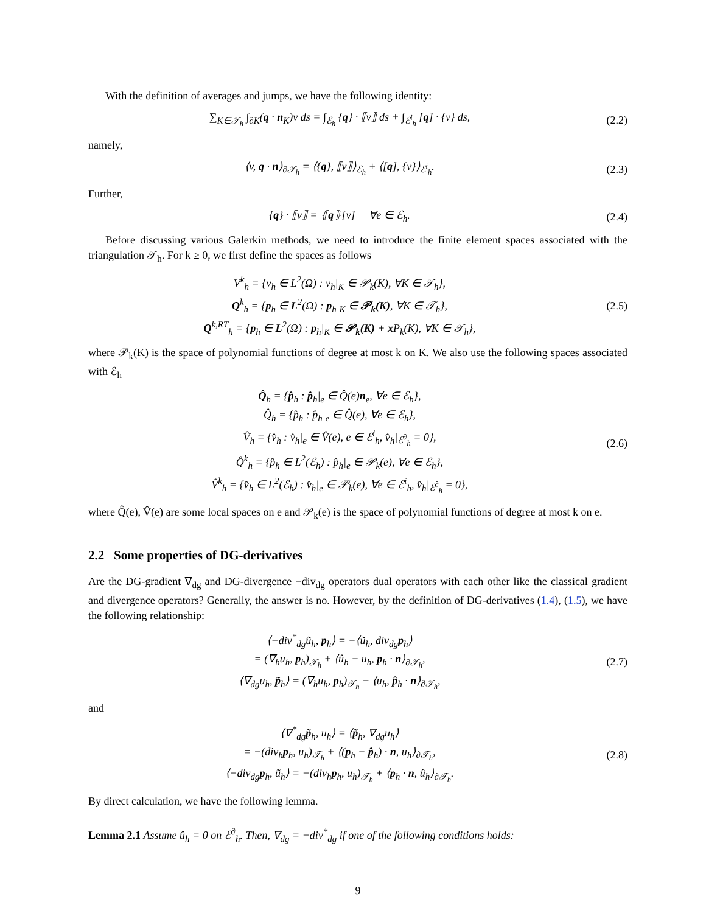With the definition of averages and jumps, we have the following identity:
∑<sub>K∈𝒯<sub>h</sub></sub> ∫<sub>∂K</sub>(q · n<sub>K</sub>)v ds = ∫<sub>ℰ<sub>h</sub></sub> {q} · ⟦v⟧ ds + ∫<sub>ℰ<sup>i</sup><sub>h</sub></sub> [q] · {v} ds,
(2.2)
namely,
⟨v, q · n⟩<sub>∂𝒯<sub>h</sub></sub> = ⟨{q}, ⟦v⟧⟩<sub>ℰ<sub>h</sub></sub> + ⟨[q], {v}⟩<sub>ℰ<sup>i</sup><sub>h</sub></sub>.
(2.3)
Further,
{q} · ⟦v⟧ = ⦃q⦄[v] ∀e ∈ ℰ<sub>h</sub>.
(2.4)
Before discussing various Galerkin methods, we need to introduce the finite element spaces associated with the triangulation 𝒯<sub>h</sub>. For k ≥ 0, we first define the spaces as follows
V<sup>k</sup><sub>h</sub> = {v<sub>h</sub> ∈ L<sup>2</sup>(Ω) : v<sub>h</sub>|<sub>K</sub> ∈ 𝒫<sub>k</sub>(K), ∀K ∈ 𝒯<sub>h</sub>},
Q<sup>k</sup><sub>h</sub> = {p<sub>h</sub> ∈ L<sup>2</sup>(Ω) : p<sub>h</sub>|<sub>K</sub> ∈ 𝒫<sub>k</sub>(K), ∀K ∈ 𝒯<sub>h</sub>},
Q<sup>k,RT</sup><sub>h</sub> = {p<sub>h</sub> ∈ L<sup>2</sup>(Ω) : p<sub>h</sub>|<sub>K</sub> ∈ 𝒫<sub>k</sub>(K) + x P<sub>k</sub>(K), ∀K ∈ 𝒯<sub>h</sub>},
(2.5)
where 𝒫<sub>k</sub>(K) is the space of polynomial functions of degree at most k on K. We also use the following spaces associated with ℰ<sub>h</sub>
Q̂<sub>h</sub> = {p̂<sub>h</sub> : p̂<sub>h</sub>|<sub>e</sub> ∈ Q̂(e)n<sub>e</sub>, ∀e ∈ ℰ<sub>h</sub>},
Q̂<sub>h</sub> = {p̂<sub>h</sub> : p̂<sub>h</sub>|<sub>e</sub> ∈ Q̂(e), ∀e ∈ ℰ<sub>h</sub>},
V̂<sub>h</sub> = {v̂<sub>h</sub> : v̂<sub>h</sub>|<sub>e</sub> ∈ V̂(e), e ∈ ℰ<sup>i</sup><sub>h</sub>, v̂<sub>h</sub>|<sub>ℰ<sup>∂</sup><sub>h</sub></sub> = 0},
Q̂<sup>k</sup><sub>h</sub> = {p̂<sub>h</sub> ∈ L<sup>2</sup>(ℰ<sub>h</sub>) : p̂<sub>h</sub>|<sub>e</sub> ∈ 𝒫<sub>k</sub>(e), ∀e ∈ ℰ<sub>h</sub>},
V̂<sup>k</sup><sub>h</sub> = {v̂<sub>h</sub> ∈ L<sup>2</sup>(ℰ<sub>h</sub>) : v̂<sub>h</sub>|<sub>e</sub> ∈ 𝒫<sub>k</sub>(e), ∀e ∈ ℰ<sup>i</sup><sub>h</sub>, v̂<sub>h</sub>|<sub>ℰ<sup>∂</sup><sub>h</sub></sub> = 0},
(2.6)
where Q̂(e), V̂(e) are some local spaces on e and 𝒫<sub>k</sub>(e) is the space of polynomial functions of degree at most k on e.
2.2 Some properties of DG-derivatives
Are the DG-gradient ∇<sub>dg</sub> and DG-divergence −div<sub>dg</sub> operators dual operators with each other like the classical gradient and divergence operators? Generally, the answer is no. However, by the definition of DG-derivatives (1.4), (1.5), we have the following relationship:
⟨−div<sup>*</sup><sub>dg</sub>ũ<sub>h</sub>, p<sub>h</sub>⟩ = −⟨ũ<sub>h</sub>, div<sub>dg</sub>p<sub>h</sub>⟩
= (∇<sub>h</sub>u<sub>h</sub>, p<sub>h</sub>)<sub>𝒯<sub>h</sub></sub> + ⟨û<sub>h</sub> − u<sub>h</sub>, p<sub>h</sub> · n⟩<sub>∂𝒯<sub>h</sub></sub>,
⟨∇<sub>dg</sub>u<sub>h</sub>, p̃<sub>h</sub>⟩ = (∇<sub>h</sub>u<sub>h</sub>, p<sub>h</sub>)<sub>𝒯<sub>h</sub></sub> − ⟨u<sub>h</sub>, p̂<sub>h</sub> · n⟩<sub>∂𝒯<sub>h</sub></sub>,
(2.7)
and
⟨∇<sup>*</sup><sub>dg</sub>p̃<sub>h</sub>, u<sub>h</sub>⟩ = ⟨p̃<sub>h</sub>, ∇<sub>dg</sub>u<sub>h</sub>⟩
= −(div<sub>h</sub>p<sub>h</sub>, u<sub>h</sub>)<sub>𝒯<sub>h</sub></sub> + ⟨(p<sub>h</sub> − p̂<sub>h</sub>) · n, u<sub>h</sub>⟩<sub>∂𝒯<sub>h</sub></sub>,
⟨−div<sub>dg</sub>p<sub>h</sub>, ũ<sub>h</sub>⟩ = −(div<sub>h</sub>p<sub>h</sub>, u<sub>h</sub>)<sub>𝒯<sub>h</sub></sub> + ⟨p<sub>h</sub> · n, û<sub>h</sub>⟩<sub>∂𝒯<sub>h</sub></sub>.
(2.8)
By direct calculation, we have the following lemma.
Lemma 2.1 Assume û<sub>h</sub> = 0 on ℰ<sup>∂</sup><sub>h</sub>. Then, ∇<sub>dg</sub> = −div<sup>*</sup><sub>dg</sub> if one of the following conditions holds:
9